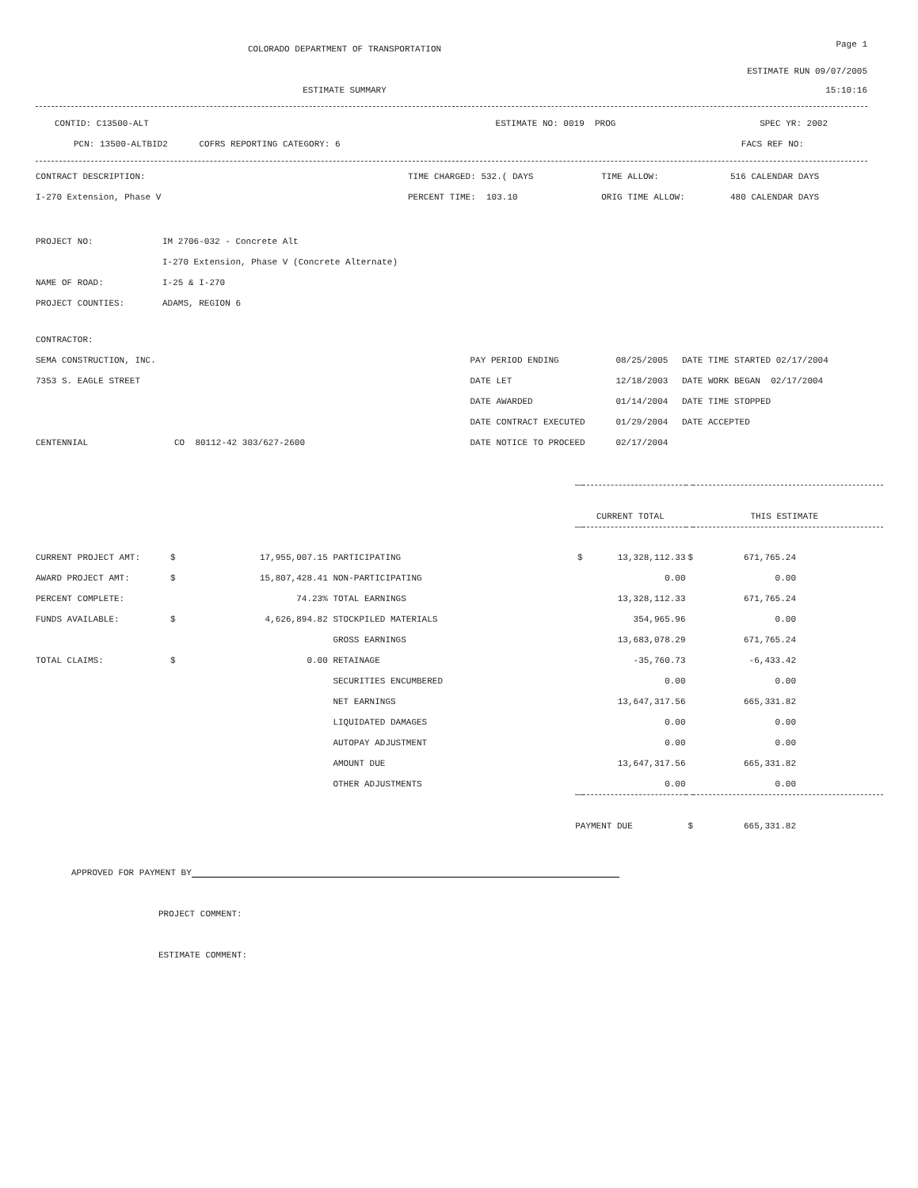COLORADO DEPARTMENT OF TRANSPORTATION
Page 1
ESTIMATE RUN 09/07/2005
ESTIMATE SUMMARY 15:10:16
| CONTID: C13500-ALT | ESTIMATE NO: 0019 PROG | SPEC YR: 2002 |
| PCN: 13500-ALTBID2 COFRS REPORTING CATEGORY: 6 | | FACS REF NO: |
| CONTRACT DESCRIPTION: | TIME CHARGED: 532.( DAYS | TIME ALLOW: | 516 CALENDAR DAYS |
| I-270 Extension, Phase V | PERCENT TIME: 103.10 | ORIG TIME ALLOW: | 480 CALENDAR DAYS |
| PROJECT NO: | IM 2706-032 - Concrete Alt |
| | I-270 Extension, Phase V (Concrete Alternate) |
| NAME OF ROAD: | I-25 & I-270 |
| PROJECT COUNTIES: | ADAMS, REGION 6 |
| CONTRACTOR: | | | | |
| SEMA CONSTRUCTION, INC. | | PAY PERIOD ENDING | 08/25/2005 | DATE TIME STARTED 02/17/2004 |
| 7353 S. EAGLE STREET | | DATE LET | 12/18/2003 | DATE WORK BEGAN 02/17/2004 |
| | | DATE AWARDED | 01/14/2004 | DATE TIME STOPPED |
| | | DATE CONTRACT EXECUTED | 01/29/2004 | DATE ACCEPTED |
| CENTENNIAL | CO 80112-42 303/627-2600 | DATE NOTICE TO PROCEED | 02/17/2004 | |
| | | | | CURRENT TOTAL | | THIS ESTIMATE | |
| CURRENT PROJECT AMT: | $ | 17,955,007.15 | PARTICIPATING | $ | 13,328,112.33 | $ | 671,765.24 |
| AWARD PROJECT AMT: | $ | 15,807,428.41 | NON-PARTICIPATING | | 0.00 | | 0.00 |
| PERCENT COMPLETE: | | 74.23% | TOTAL EARNINGS | | 13,328,112.33 | | 671,765.24 |
| FUNDS AVAILABLE: | $ | 4,626,894.82 | STOCKPILED MATERIALS | | 354,965.96 | | 0.00 |
| | | | GROSS EARNINGS | | 13,683,078.29 | | 671,765.24 |
| TOTAL CLAIMS: | $ | 0.00 | RETAINAGE | | -35,760.73 | | -6,433.42 |
| | | | SECURITIES ENCUMBERED | | 0.00 | | 0.00 |
| | | | NET EARNINGS | | 13,647,317.56 | | 665,331.82 |
| | | | LIQUIDATED DAMAGES | | 0.00 | | 0.00 |
| | | | AUTOPAY ADJUSTMENT | | 0.00 | | 0.00 |
| | | | AMOUNT DUE | | 13,647,317.56 | | 665,331.82 |
| | | | OTHER ADJUSTMENTS | | 0.00 | | 0.00 |
| | | | | PAYMENT DUE | | $ | 665,331.82 |
APPROVED FOR PAYMENT BY
PROJECT COMMENT:
ESTIMATE COMMENT: